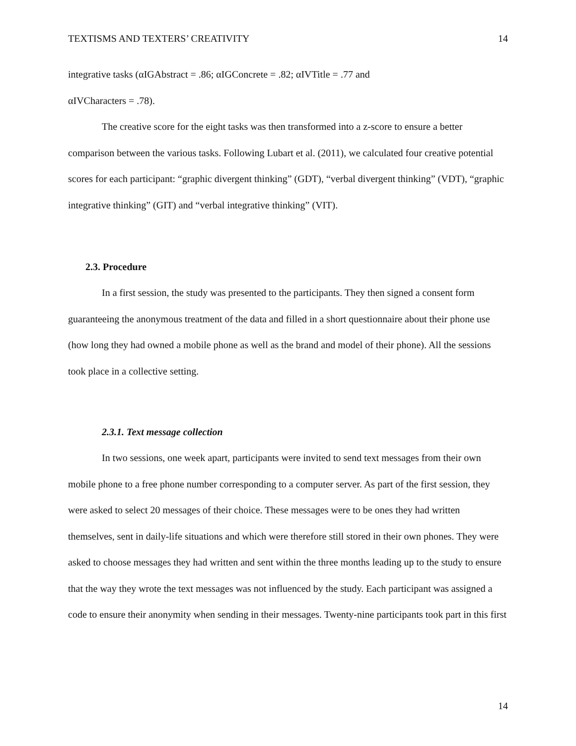TEXTISMS AND TEXTERS’ CREATIVITY 14
integrative tasks (αIGAbstract = .86; αIGConcrete = .82; αIVTitle = .77 and
αIVCharacters = .78).
The creative score for the eight tasks was then transformed into a z-score to ensure a better comparison between the various tasks. Following Lubart et al. (2011), we calculated four creative potential scores for each participant: “graphic divergent thinking” (GDT), “verbal divergent thinking” (VDT), “graphic integrative thinking” (GIT) and “verbal integrative thinking” (VIT).
2.3. Procedure
In a first session, the study was presented to the participants. They then signed a consent form guaranteeing the anonymous treatment of the data and filled in a short questionnaire about their phone use (how long they had owned a mobile phone as well as the brand and model of their phone). All the sessions took place in a collective setting.
2.3.1. Text message collection
In two sessions, one week apart, participants were invited to send text messages from their own mobile phone to a free phone number corresponding to a computer server. As part of the first session, they were asked to select 20 messages of their choice. These messages were to be ones they had written themselves, sent in daily-life situations and which were therefore still stored in their own phones. They were asked to choose messages they had written and sent within the three months leading up to the study to ensure that the way they wrote the text messages was not influenced by the study. Each participant was assigned a code to ensure their anonymity when sending in their messages. Twenty-nine participants took part in this first
14